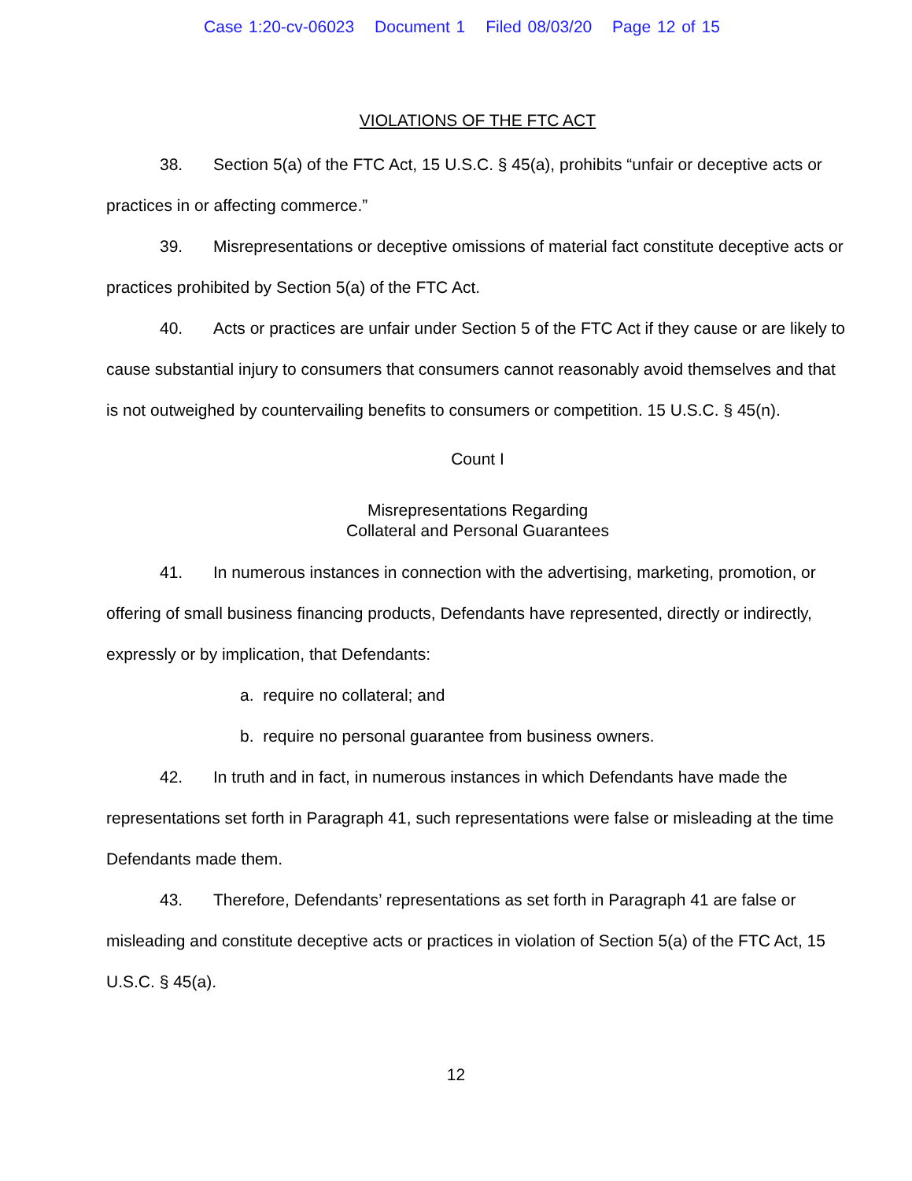Case 1:20-cv-06023 Document 1 Filed 08/03/20 Page 12 of 15
VIOLATIONS OF THE FTC ACT
38. Section 5(a) of the FTC Act, 15 U.S.C. § 45(a), prohibits “unfair or deceptive acts or practices in or affecting commerce.”
39. Misrepresentations or deceptive omissions of material fact constitute deceptive acts or practices prohibited by Section 5(a) of the FTC Act.
40. Acts or practices are unfair under Section 5 of the FTC Act if they cause or are likely to cause substantial injury to consumers that consumers cannot reasonably avoid themselves and that is not outweighed by countervailing benefits to consumers or competition. 15 U.S.C. § 45(n).
Count I
Misrepresentations Regarding
Collateral and Personal Guarantees
41. In numerous instances in connection with the advertising, marketing, promotion, or offering of small business financing products, Defendants have represented, directly or indirectly, expressly or by implication, that Defendants:
a. require no collateral; and
b. require no personal guarantee from business owners.
42. In truth and in fact, in numerous instances in which Defendants have made the representations set forth in Paragraph 41, such representations were false or misleading at the time Defendants made them.
43. Therefore, Defendants’ representations as set forth in Paragraph 41 are false or misleading and constitute deceptive acts or practices in violation of Section 5(a) of the FTC Act, 15 U.S.C. § 45(a).
12